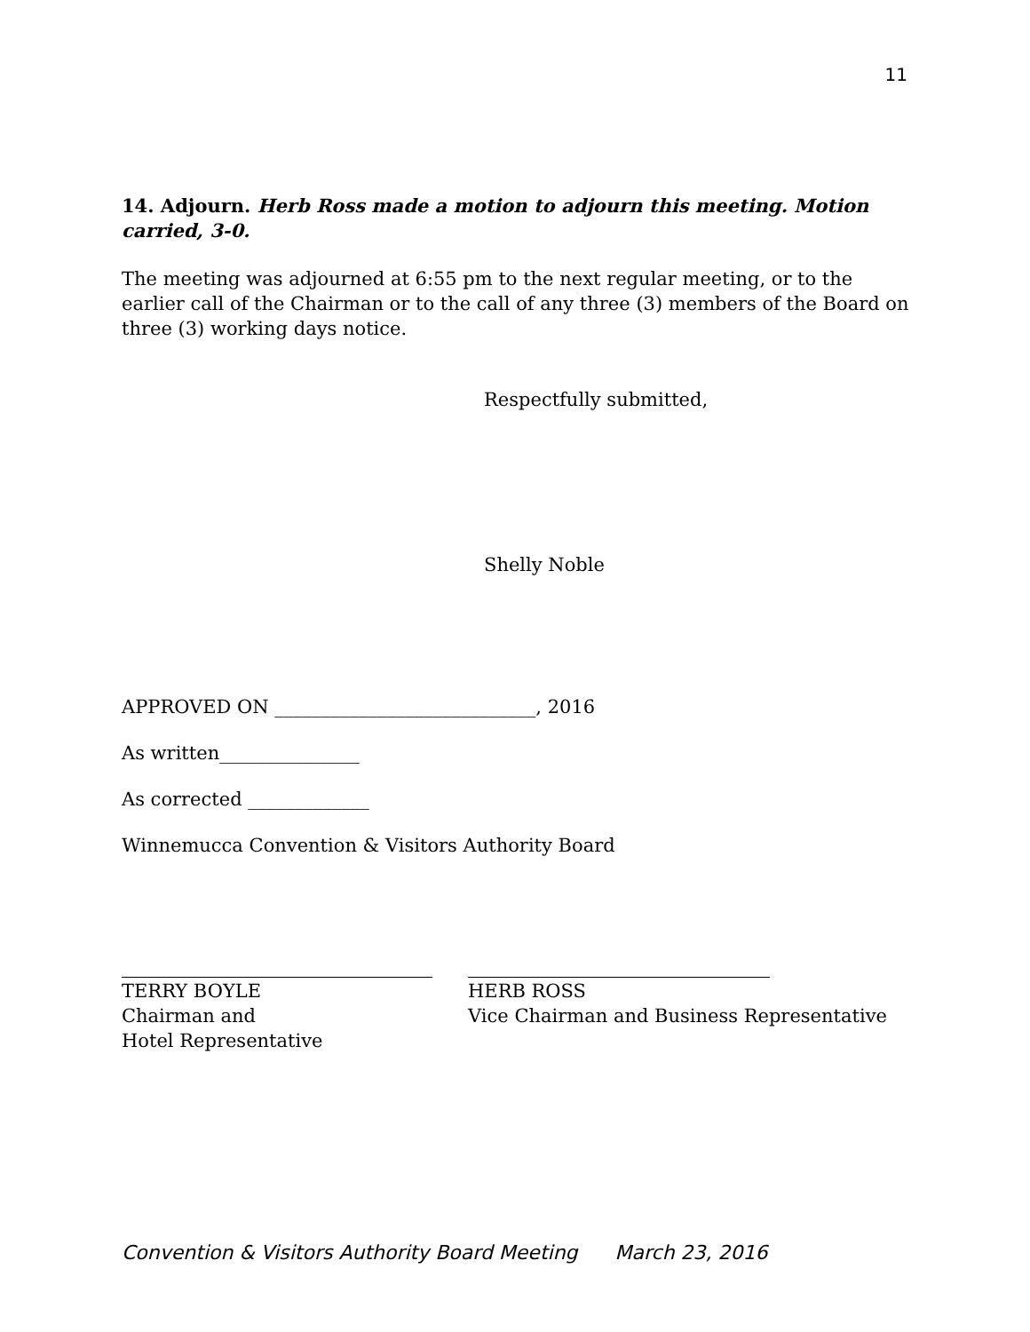11
14. Adjourn. Herb Ross made a motion to adjourn this meeting. Motion carried, 3-0.
The meeting was adjourned at 6:55 pm to the next regular meeting, or to the earlier call of the Chairman or to the call of any three (3) members of the Board on three (3) working days notice.
Respectfully submitted,
Shelly Noble
APPROVED ON ____________________________, 2016
As written_______________
As corrected _____________
Winnemucca Convention & Visitors Authority Board
TERRY BOYLE
Chairman and
Hotel Representative
HERB ROSS
Vice Chairman and Business Representative
Convention & Visitors Authority Board Meeting March 23, 2016